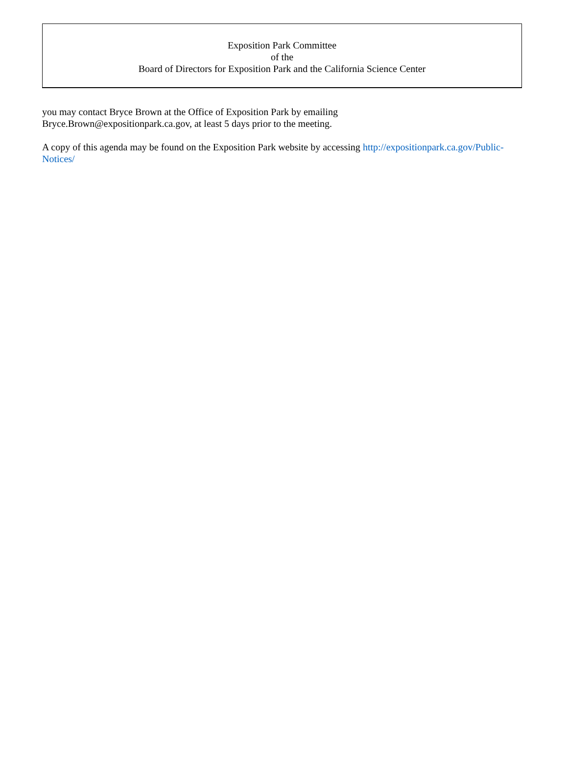Exposition Park Committee
of the
Board of Directors for Exposition Park and the California Science Center
you may contact Bryce Brown at the Office of Exposition Park by emailing
Bryce.Brown@expositionpark.ca.gov, at least 5 days prior to the meeting.
A copy of this agenda may be found on the Exposition Park website by accessing http://expositionpark.ca.gov/Public-Notices/